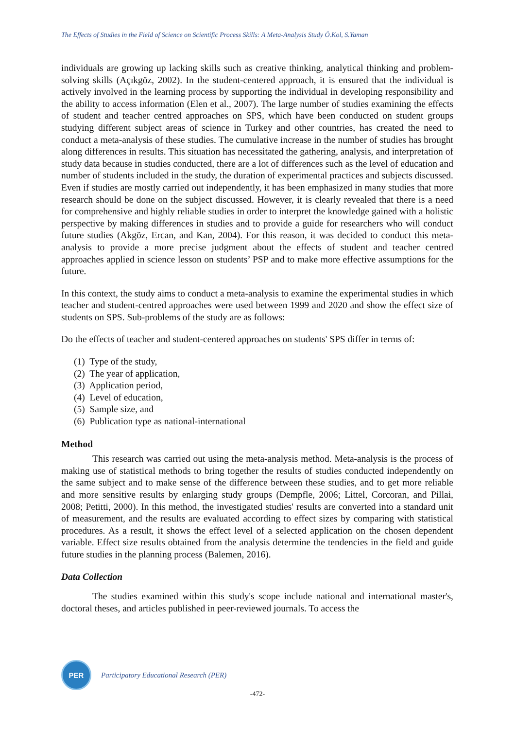The Effects of Studies in the Field of Science on Scientific Process Skills: A Meta-Analysis Study Ö.Kol, S.Yaman
individuals are growing up lacking skills such as creative thinking, analytical thinking and problem-solving skills (Açıkgöz, 2002). In the student-centered approach, it is ensured that the individual is actively involved in the learning process by supporting the individual in developing responsibility and the ability to access information (Elen et al., 2007). The large number of studies examining the effects of student and teacher centred approaches on SPS, which have been conducted on student groups studying different subject areas of science in Turkey and other countries, has created the need to conduct a meta-analysis of these studies. The cumulative increase in the number of studies has brought along differences in results. This situation has necessitated the gathering, analysis, and interpretation of study data because in studies conducted, there are a lot of differences such as the level of education and number of students included in the study, the duration of experimental practices and subjects discussed. Even if studies are mostly carried out independently, it has been emphasized in many studies that more research should be done on the subject discussed. However, it is clearly revealed that there is a need for comprehensive and highly reliable studies in order to interpret the knowledge gained with a holistic perspective by making differences in studies and to provide a guide for researchers who will conduct future studies (Akgöz, Ercan, and Kan, 2004). For this reason, it was decided to conduct this meta-analysis to provide a more precise judgment about the effects of student and teacher centred approaches applied in science lesson on students’ PSP and to make more effective assumptions for the future.
In this context, the study aims to conduct a meta-analysis to examine the experimental studies in which teacher and student-centred approaches were used between 1999 and 2020 and show the effect size of students on SPS. Sub-problems of the study are as follows:
Do the effects of teacher and student-centered approaches on students' SPS differ in terms of:
(1) Type of the study,
(2) The year of application,
(3) Application period,
(4) Level of education,
(5) Sample size, and
(6) Publication type as national-international
Method
This research was carried out using the meta-analysis method. Meta-analysis is the process of making use of statistical methods to bring together the results of studies conducted independently on the same subject and to make sense of the difference between these studies, and to get more reliable and more sensitive results by enlarging study groups (Dempfle, 2006; Littel, Corcoran, and Pillai, 2008; Petitti, 2000). In this method, the investigated studies' results are converted into a standard unit of measurement, and the results are evaluated according to effect sizes by comparing with statistical procedures. As a result, it shows the effect level of a selected application on the chosen dependent variable. Effect size results obtained from the analysis determine the tendencies in the field and guide future studies in the planning process (Balemen, 2016).
Data Collection
The studies examined within this study's scope include national and international master's, doctoral theses, and articles published in peer-reviewed journals. To access the
PER
Participatory Educational Research (PER)
-472-